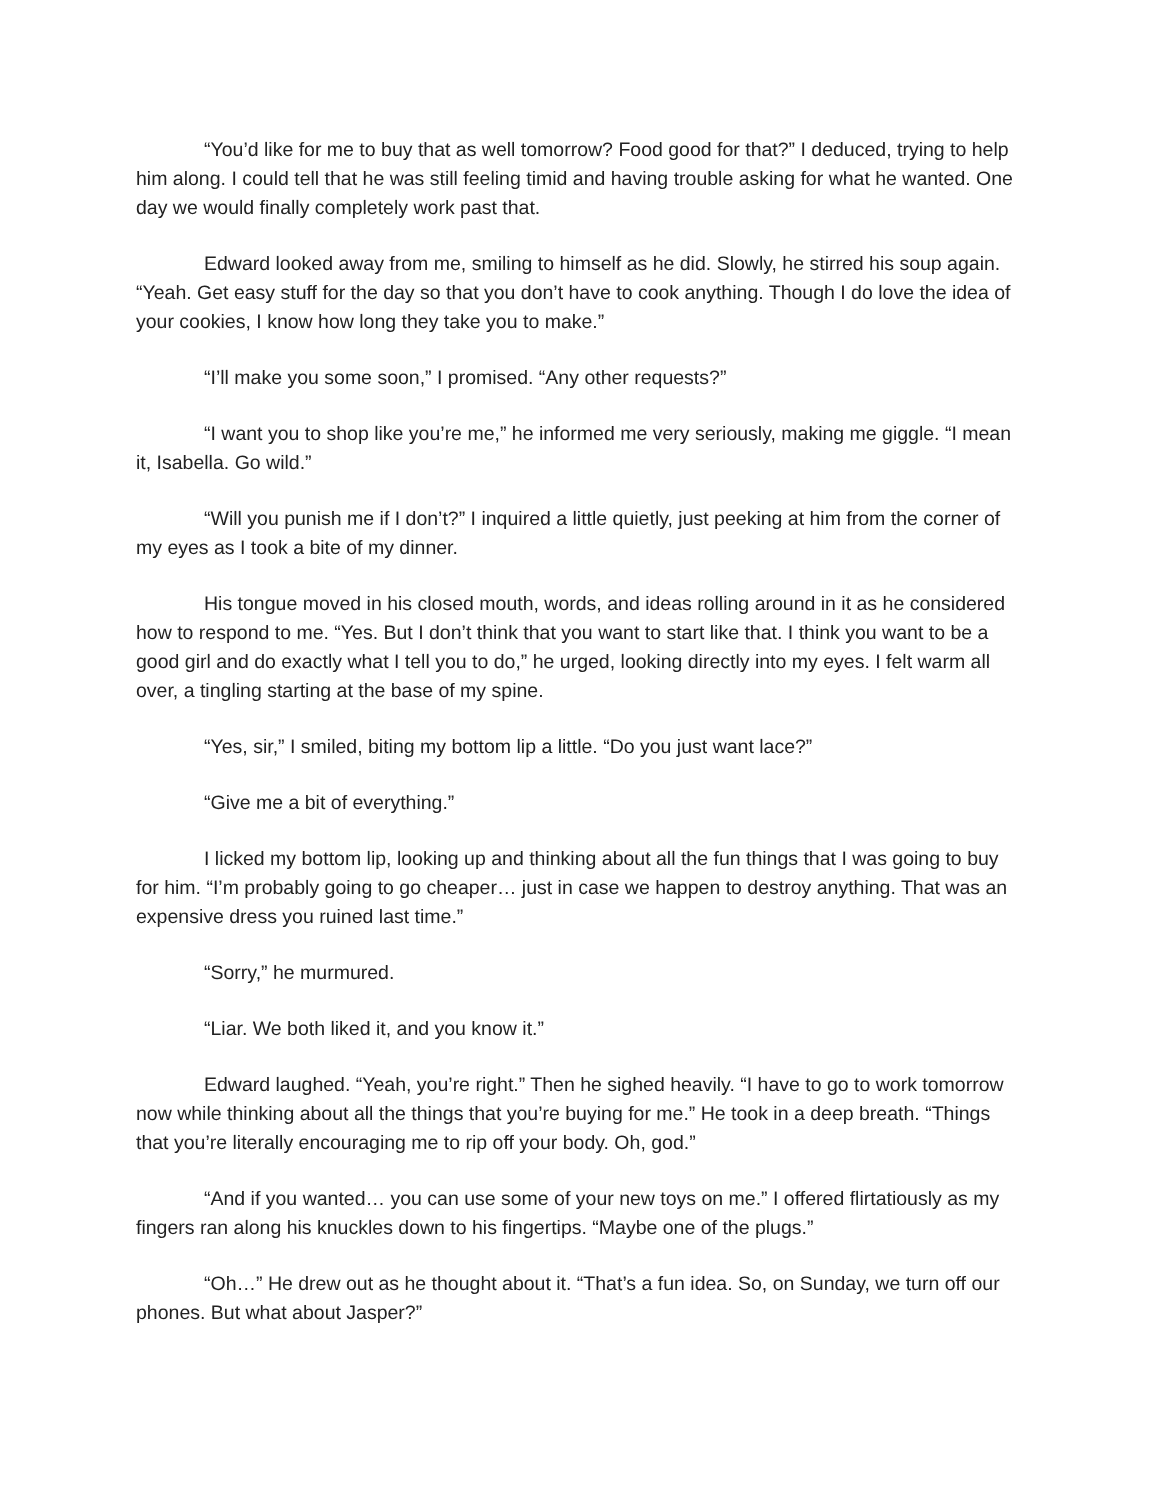“You’d like for me to buy that as well tomorrow? Food good for that?” I deduced, trying to help him along. I could tell that he was still feeling timid and having trouble asking for what he wanted. One day we would finally completely work past that.
Edward looked away from me, smiling to himself as he did. Slowly, he stirred his soup again. “Yeah. Get easy stuff for the day so that you don’t have to cook anything. Though I do love the idea of your cookies, I know how long they take you to make.”
“I’ll make you some soon,” I promised. “Any other requests?”
“I want you to shop like you’re me,” he informed me very seriously, making me giggle. “I mean it, Isabella. Go wild.”
“Will you punish me if I don’t?” I inquired a little quietly, just peeking at him from the corner of my eyes as I took a bite of my dinner.
His tongue moved in his closed mouth, words, and ideas rolling around in it as he considered how to respond to me. “Yes. But I don’t think that you want to start like that. I think you want to be a good girl and do exactly what I tell you to do,” he urged, looking directly into my eyes. I felt warm all over, a tingling starting at the base of my spine.
“Yes, sir,” I smiled, biting my bottom lip a little. “Do you just want lace?”
“Give me a bit of everything.”
I licked my bottom lip, looking up and thinking about all the fun things that I was going to buy for him. “I’m probably going to go cheaper… just in case we happen to destroy anything. That was an expensive dress you ruined last time.”
“Sorry,” he murmured.
“Liar. We both liked it, and you know it.”
Edward laughed. “Yeah, you’re right.” Then he sighed heavily. “I have to go to work tomorrow now while thinking about all the things that you’re buying for me.” He took in a deep breath. “Things that you’re literally encouraging me to rip off your body. Oh, god.”
“And if you wanted… you can use some of your new toys on me.” I offered flirtatiously as my fingers ran along his knuckles down to his fingertips. “Maybe one of the plugs.”
“Oh…” He drew out as he thought about it. “That’s a fun idea. So, on Sunday, we turn off our phones. But what about Jasper?”